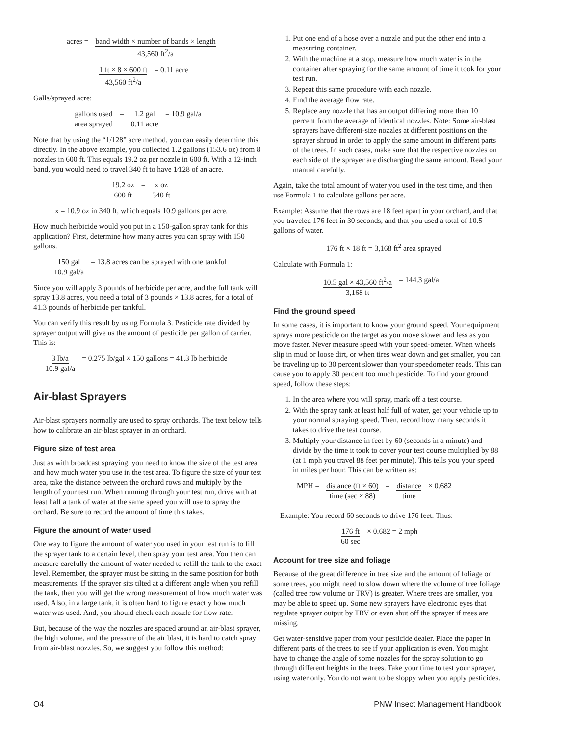acres = band width × number of bands × length 43,560 ft<sup>2</sup>/a
1 ft × 8 × 600 ft 43,560 ft<sup>2</sup>/a = 0.11 acre
Galls/sprayed acre:
gallons used area sprayed = 1.2 gal 0.11 acre = 10.9 gal/a
Note that by using the “1/128” acre method, you can easily determine this directly. In the above example, you collected 1.2 gallons (153.6 oz) from 8 nozzles in 600 ft. This equals 19.2 oz per nozzle in 600 ft. With a 12-inch band, you would need to travel 340 ft to have 1⁄128 of an acre.
19.2 oz 600 ft = x oz 340 ft
x = 10.9 oz in 340 ft, which equals 10.9 gallons per acre.
How much herbicide would you put in a 150-gallon spray tank for this application? First, determine how many acres you can spray with 150 gallons.
150 gal 10.9 gal/a = 13.8 acres can be sprayed with one tankful
Since you will apply 3 pounds of herbicide per acre, and the full tank will spray 13.8 acres, you need a total of 3 pounds × 13.8 acres, for a total of 41.3 pounds of herbicide per tankful.
You can verify this result by using Formula 3. Pesticide rate divided by sprayer output will give us the amount of pesticide per gallon of carrier. This is:
3 lb/a 10.9 gal/a = 0.275 lb/gal × 150 gallons = 41.3 lb herbicide
Air-blast Sprayers
Air-blast sprayers normally are used to spray orchards. The text below tells how to calibrate an air-blast sprayer in an orchard.
Figure size of test area
Just as with broadcast spraying, you need to know the size of the test area and how much water you use in the test area. To figure the size of your test area, take the distance between the orchard rows and multiply by the length of your test run. When running through your test run, drive with at least half a tank of water at the same speed you will use to spray the orchard. Be sure to record the amount of time this takes.
Figure the amount of water used
One way to figure the amount of water you used in your test run is to fill the sprayer tank to a certain level, then spray your test area. You then can measure carefully the amount of water needed to refill the tank to the exact level. Remember, the sprayer must be sitting in the same position for both measurements. If the sprayer sits tilted at a different angle when you refill the tank, then you will get the wrong measurement of how much water was used. Also, in a large tank, it is often hard to figure exactly how much water was used. And, you should check each nozzle for flow rate.
But, because of the way the nozzles are spaced around an air-blast sprayer, the high volume, and the pressure of the air blast, it is hard to catch spray from air-blast nozzles. So, we suggest you follow this method:
1. Put one end of a hose over a nozzle and put the other end into a measuring container.
2. With the machine at a stop, measure how much water is in the container after spraying for the same amount of time it took for your test run.
3. Repeat this same procedure with each nozzle.
4. Find the average flow rate.
5. Replace any nozzle that has an output differing more than 10 percent from the average of identical nozzles. Note: Some air-blast sprayers have different-size nozzles at different positions on the sprayer shroud in order to apply the same amount in different parts of the trees. In such cases, make sure that the respective nozzles on each side of the sprayer are discharging the same amount. Read your manual carefully.
Again, take the total amount of water you used in the test time, and then use Formula 1 to calculate gallons per acre.
Example: Assume that the rows are 18 feet apart in your orchard, and that you traveled 176 feet in 30 seconds, and that you used a total of 10.5 gallons of water.
176 ft × 18 ft = 3,168 ft<sup>2</sup> area sprayed
Calculate with Formula 1:
10.5 gal × 43,560 ft<sup>2</sup>/a 3,168 ft = 144.3 gal/a
Find the ground speed
In some cases, it is important to know your ground speed. Your equipment sprays more pesticide on the target as you move slower and less as you move faster. Never measure speed with your speed-ometer. When wheels slip in mud or loose dirt, or when tires wear down and get smaller, you can be traveling up to 30 percent slower than your speedometer reads. This can cause you to apply 30 percent too much pesticide. To find your ground speed, follow these steps:
1. In the area where you will spray, mark off a test course.
2. With the spray tank at least half full of water, get your vehicle up to your normal spraying speed. Then, record how many seconds it takes to drive the test course.
3. Multiply your distance in feet by 60 (seconds in a minute) and divide by the time it took to cover your test course multiplied by 88 (at 1 mph you travel 88 feet per minute). This tells you your speed in miles per hour. This can be written as:
MPH = distance (ft × 60) time (sec × 88) = distance time × 0.682
Example: You record 60 seconds to drive 176 feet. Thus:
176 ft 60 sec × 0.682 = 2 mph
Account for tree size and foliage
Because of the great difference in tree size and the amount of foliage on some trees, you might need to slow down where the volume of tree foliage (called tree row volume or TRV) is greater. Where trees are smaller, you may be able to speed up. Some new sprayers have electronic eyes that regulate sprayer output by TRV or even shut off the sprayer if trees are missing.
Get water-sensitive paper from your pesticide dealer. Place the paper in different parts of the trees to see if your application is even. You might have to change the angle of some nozzles for the spray solution to go through different heights in the trees. Take your time to test your sprayer, using water only. You do not want to be sloppy when you apply pesticides.
O4 PNW Insect Management Handbook